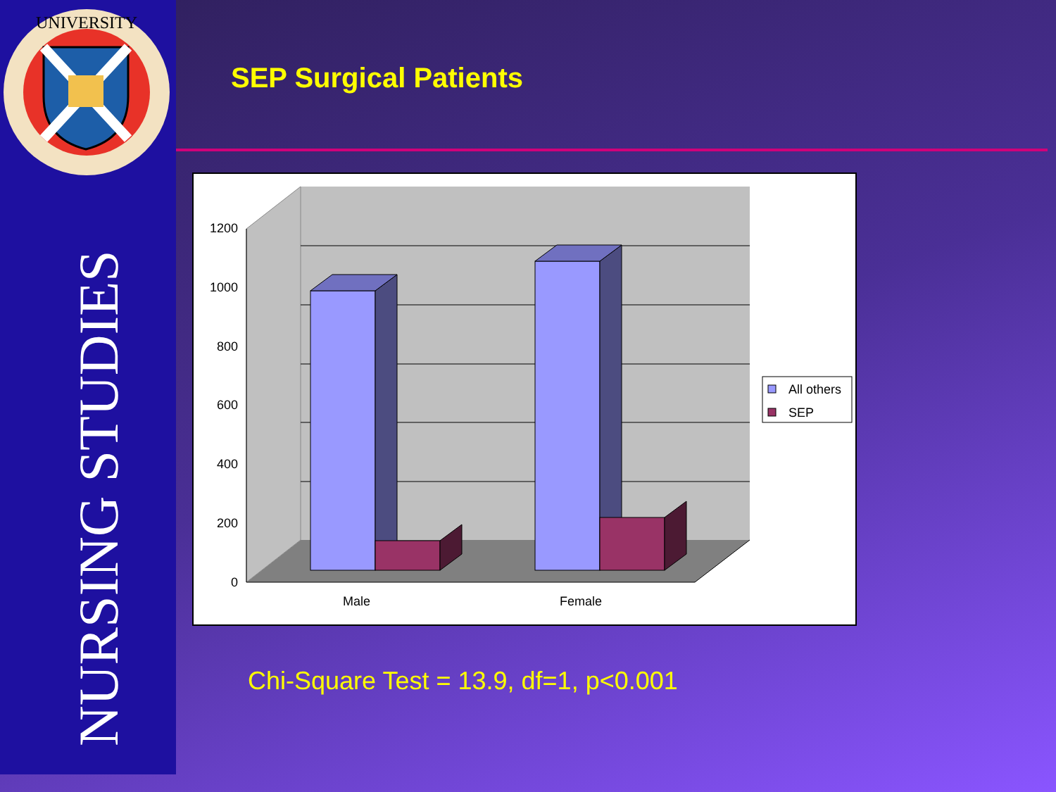UNIVERSITY
NURSING STUDIES
SEP Surgical Patients
1200
1000
800
600
400
200
0
Male
Female
All others
SEP
Chi-Square Test = 13.9, df=1, p<0.001